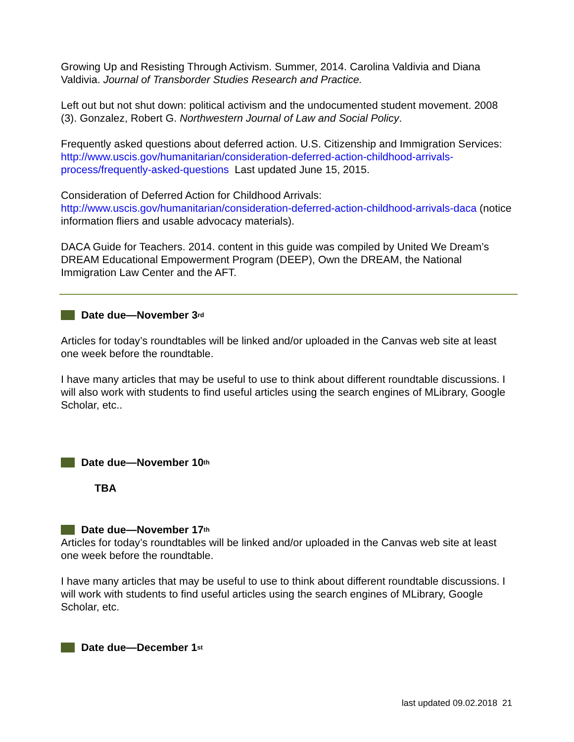Growing Up and Resisting Through Activism. Summer, 2014. Carolina Valdivia and Diana Valdivia. Journal of Transborder Studies Research and Practice.
Left out but not shut down: political activism and the undocumented student movement. 2008 (3). Gonzalez, Robert G. Northwestern Journal of Law and Social Policy.
Frequently asked questions about deferred action. U.S. Citizenship and Immigration Services: http://www.uscis.gov/humanitarian/consideration-deferred-action-childhood-arrivals-process/frequently-asked-questions Last updated June 15, 2015.
Consideration of Deferred Action for Childhood Arrivals: http://www.uscis.gov/humanitarian/consideration-deferred-action-childhood-arrivals-daca (notice information fliers and usable advocacy materials).
DACA Guide for Teachers. 2014. content in this guide was compiled by United We Dream’s DREAM Educational Empowerment Program (DEEP), Own the DREAM, the National Immigration Law Center and the AFT.
Date due—November 3<sup>rd</sup>
Articles for today’s roundtables will be linked and/or uploaded in the Canvas web site at least one week before the roundtable.
I have many articles that may be useful to use to think about different roundtable discussions. I will also work with students to find useful articles using the search engines of MLibrary, Google Scholar, etc..
Date due—November 10<sup>th</sup>
TBA
Date due—November 17<sup>th</sup>
Articles for today’s roundtables will be linked and/or uploaded in the Canvas web site at least one week before the roundtable.
I have many articles that may be useful to use to think about different roundtable discussions. I will work with students to find useful articles using the search engines of MLibrary, Google Scholar, etc.
Date due—December 1<sup>st</sup>
last updated 09.02.2018 21